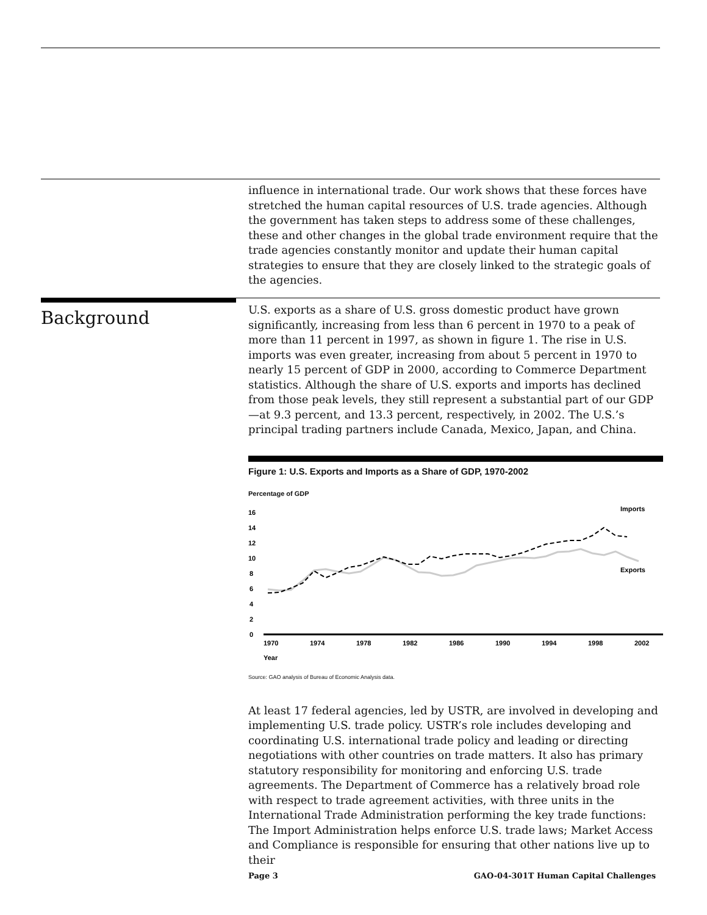influence in international trade. Our work shows that these forces have stretched the human capital resources of U.S. trade agencies. Although the government has taken steps to address some of these challenges, these and other changes in the global trade environment require that the trade agencies constantly monitor and update their human capital strategies to ensure that they are closely linked to the strategic goals of the agencies.
Background
U.S. exports as a share of U.S. gross domestic product have grown significantly, increasing from less than 6 percent in 1970 to a peak of more than 11 percent in 1997, as shown in figure 1. The rise in U.S. imports was even greater, increasing from about 5 percent in 1970 to nearly 15 percent of GDP in 2000, according to Commerce Department statistics. Although the share of U.S. exports and imports has declined from those peak levels, they still represent a substantial part of our GDP—at 9.3 percent, and 13.3 percent, respectively, in 2002. The U.S.’s principal trading partners include Canada, Mexico, Japan, and China.
Figure 1: U.S. Exports and Imports as a Share of GDP, 1970-2002
Percentage of GDP
16
14
12
10
8
6
4
2
0
1970
1974
1978
1982
1986
1990
1994
1998
2002
Year
Imports
Exports
Source: GAO analysis of Bureau of Economic Analysis data.
At least 17 federal agencies, led by USTR, are involved in developing and implementing U.S. trade policy. USTR’s role includes developing and coordinating U.S. international trade policy and leading or directing negotiations with other countries on trade matters. It also has primary statutory responsibility for monitoring and enforcing U.S. trade agreements. The Department of Commerce has a relatively broad role with respect to trade agreement activities, with three units in the International Trade Administration performing the key trade functions: The Import Administration helps enforce U.S. trade laws; Market Access and Compliance is responsible for ensuring that other nations live up to their
Page 3 GAO-04-301T Human Capital Challenges